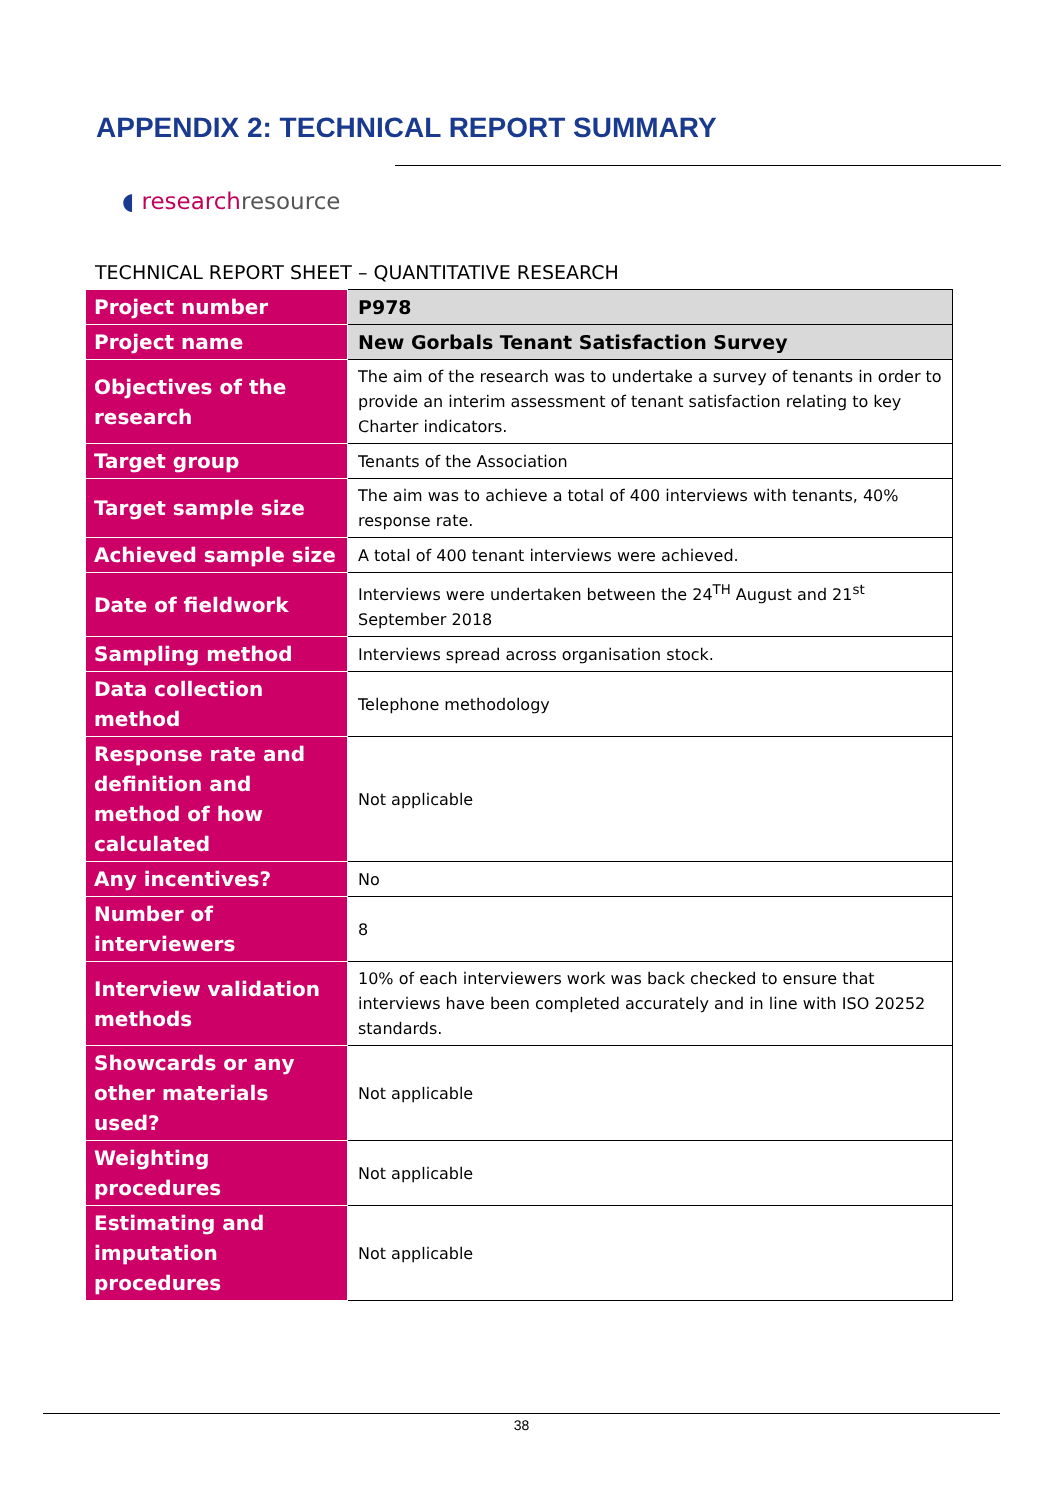APPENDIX 2: TECHNICAL REPORT SUMMARY
◖ research resource
TECHNICAL REPORT SHEET – QUANTITATIVE RESEARCH
| Project number | P978 |
| Project name | New Gorbals Tenant Satisfaction Survey |
| Objectives of the research | The aim of the research was to undertake a survey of tenants in order to provide an interim assessment of tenant satisfaction relating to key Charter indicators. |
| Target group | Tenants of the Association |
| Target sample size | The aim was to achieve a total of 400 interviews with tenants, 40% response rate. |
| Achieved sample size | A total of 400 tenant interviews were achieved. |
| Date of fieldwork | Interviews were undertaken between the 24<sup>TH</sup> August and 21<sup>st</sup> September 2018 |
| Sampling method | Interviews spread across organisation stock. |
| Data collection method | Telephone methodology |
| Response rate and definition and method of how calculated | Not applicable |
| Any incentives? | No |
| Number of interviewers | 8 |
| Interview validation methods | 10% of each interviewers work was back checked to ensure that interviews have been completed accurately and in line with ISO 20252 standards. |
| Showcards or any other materials used? | Not applicable |
| Weighting procedures | Not applicable |
| Estimating and imputation procedures | Not applicable |
38